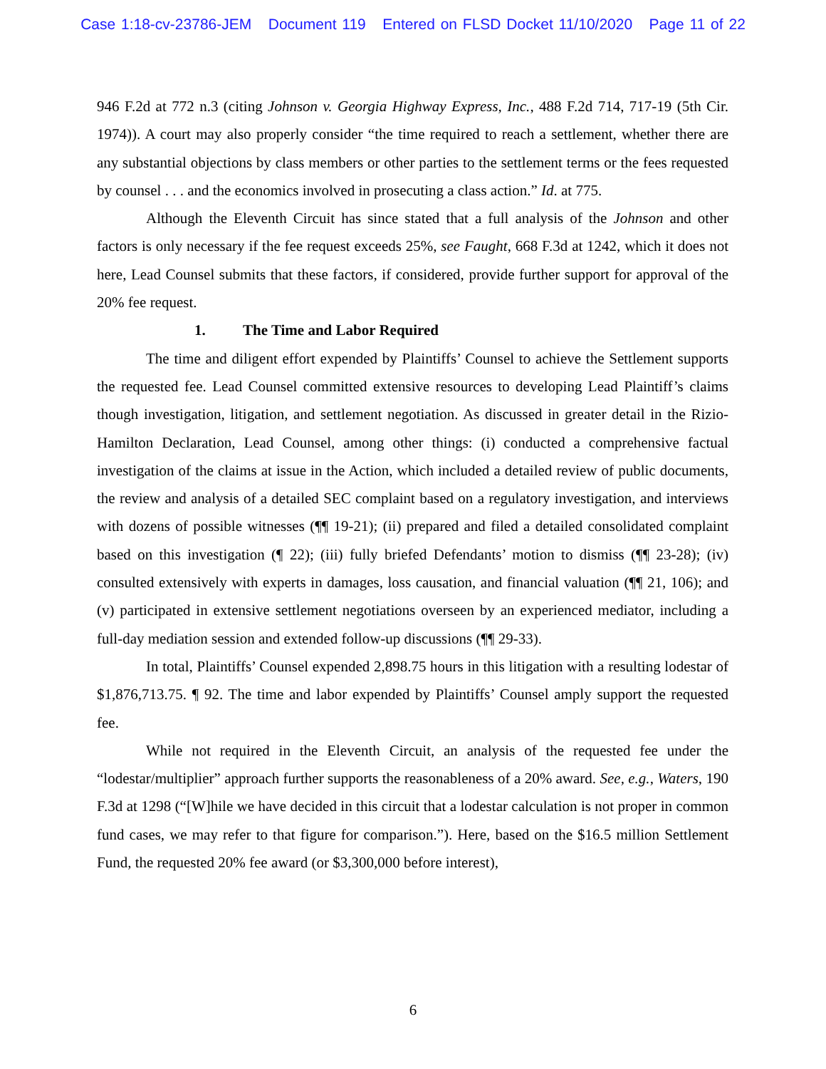Case 1:18-cv-23786-JEM Document 119 Entered on FLSD Docket 11/10/2020 Page 11 of 22
946 F.2d at 772 n.3 (citing Johnson v. Georgia Highway Express, Inc., 488 F.2d 714, 717-19 (5th Cir. 1974)). A court may also properly consider “the time required to reach a settlement, whether there are any substantial objections by class members or other parties to the settlement terms or the fees requested by counsel . . . and the economics involved in prosecuting a class action.” Id. at 775.
Although the Eleventh Circuit has since stated that a full analysis of the Johnson and other factors is only necessary if the fee request exceeds 25%, see Faught, 668 F.3d at 1242, which it does not here, Lead Counsel submits that these factors, if considered, provide further support for approval of the 20% fee request.
1. The Time and Labor Required
The time and diligent effort expended by Plaintiffs’ Counsel to achieve the Settlement supports the requested fee. Lead Counsel committed extensive resources to developing Lead Plaintiff’s claims though investigation, litigation, and settlement negotiation. As discussed in greater detail in the Rizio-Hamilton Declaration, Lead Counsel, among other things: (i) conducted a comprehensive factual investigation of the claims at issue in the Action, which included a detailed review of public documents, the review and analysis of a detailed SEC complaint based on a regulatory investigation, and interviews with dozens of possible witnesses (¶¶ 19-21); (ii) prepared and filed a detailed consolidated complaint based on this investigation (¶ 22); (iii) fully briefed Defendants’ motion to dismiss (¶¶ 23-28); (iv) consulted extensively with experts in damages, loss causation, and financial valuation (¶¶ 21, 106); and (v) participated in extensive settlement negotiations overseen by an experienced mediator, including a full-day mediation session and extended follow-up discussions (¶¶ 29-33).
In total, Plaintiffs’ Counsel expended 2,898.75 hours in this litigation with a resulting lodestar of $1,876,713.75. ¶ 92. The time and labor expended by Plaintiffs’ Counsel amply support the requested fee.
While not required in the Eleventh Circuit, an analysis of the requested fee under the “lodestar/multiplier” approach further supports the reasonableness of a 20% award. See, e.g., Waters, 190 F.3d at 1298 (“[W]hile we have decided in this circuit that a lodestar calculation is not proper in common fund cases, we may refer to that figure for comparison.”). Here, based on the $16.5 million Settlement Fund, the requested 20% fee award (or $3,300,000 before interest),
6